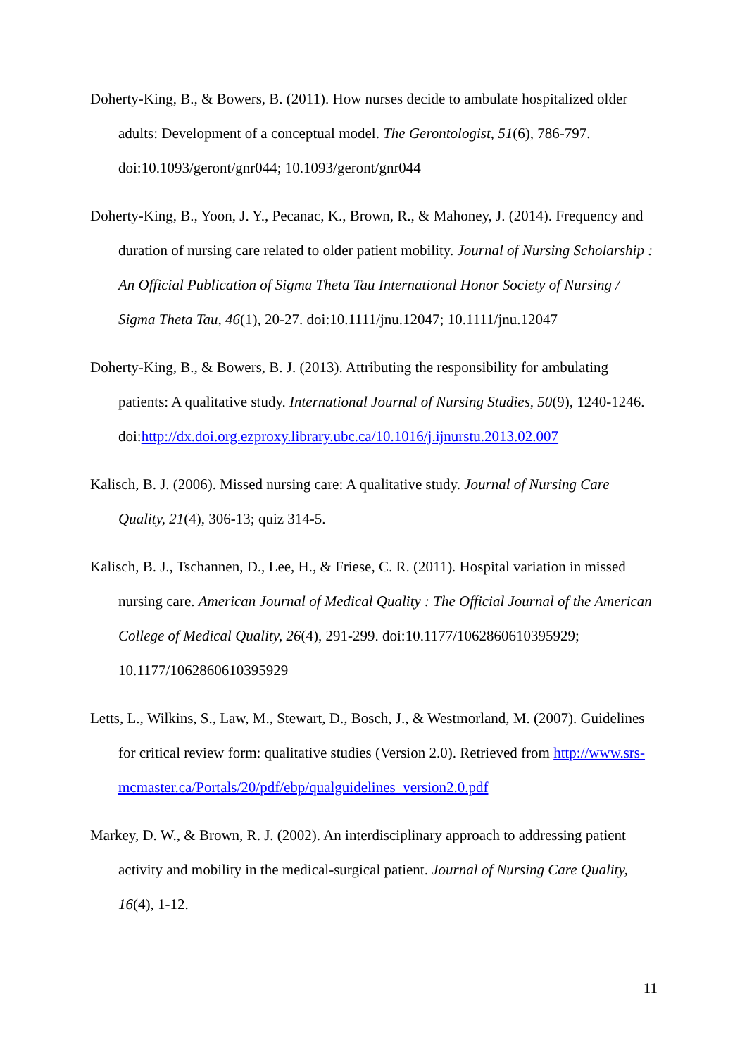Doherty-King, B., & Bowers, B. (2011). How nurses decide to ambulate hospitalized older adults: Development of a conceptual model. The Gerontologist, 51(6), 786-797. doi:10.1093/geront/gnr044; 10.1093/geront/gnr044
Doherty-King, B., Yoon, J. Y., Pecanac, K., Brown, R., & Mahoney, J. (2014). Frequency and duration of nursing care related to older patient mobility. Journal of Nursing Scholarship : An Official Publication of Sigma Theta Tau International Honor Society of Nursing / Sigma Theta Tau, 46(1), 20-27. doi:10.1111/jnu.12047; 10.1111/jnu.12047
Doherty-King, B., & Bowers, B. J. (2013). Attributing the responsibility for ambulating patients: A qualitative study. International Journal of Nursing Studies, 50(9), 1240-1246. doi:http://dx.doi.org.ezproxy.library.ubc.ca/10.1016/j.ijnurstu.2013.02.007
Kalisch, B. J. (2006). Missed nursing care: A qualitative study. Journal of Nursing Care Quality, 21(4), 306-13; quiz 314-5.
Kalisch, B. J., Tschannen, D., Lee, H., & Friese, C. R. (2011). Hospital variation in missed nursing care. American Journal of Medical Quality : The Official Journal of the American College of Medical Quality, 26(4), 291-299. doi:10.1177/1062860610395929; 10.1177/1062860610395929
Letts, L., Wilkins, S., Law, M., Stewart, D., Bosch, J., & Westmorland, M. (2007). Guidelines for critical review form: qualitative studies (Version 2.0). Retrieved from http://www.srs-mcmaster.ca/Portals/20/pdf/ebp/qualguidelines_version2.0.pdf
Markey, D. W., & Brown, R. J. (2002). An interdisciplinary approach to addressing patient activity and mobility in the medical-surgical patient. Journal of Nursing Care Quality, 16(4), 1-12.
11